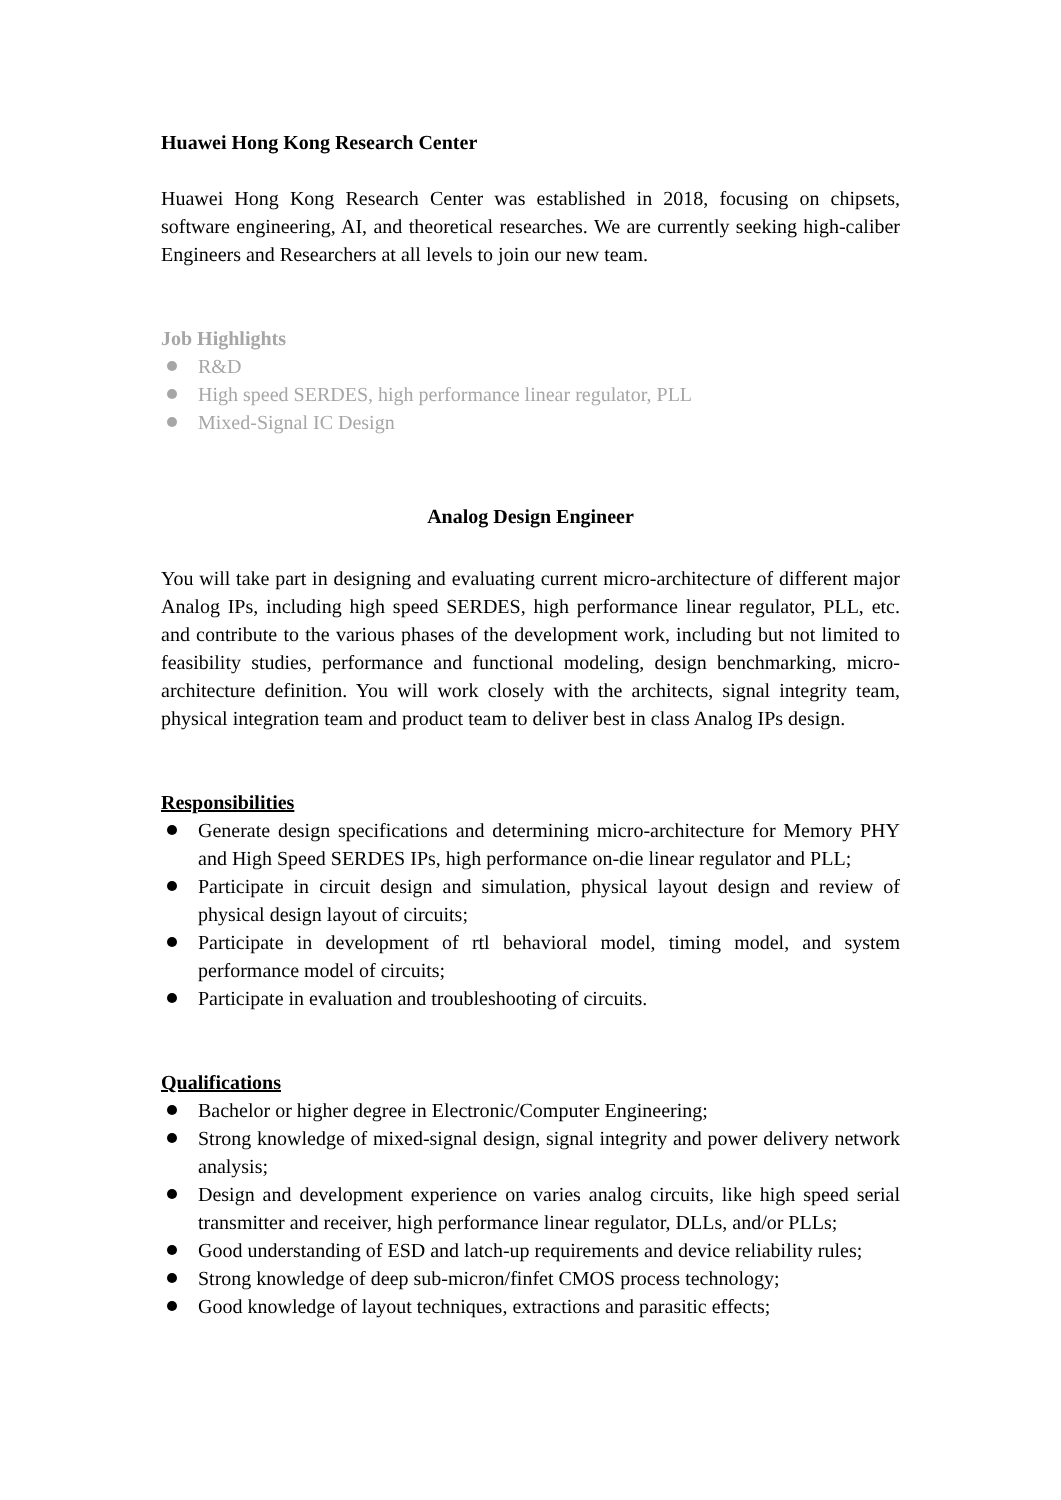Huawei Hong Kong Research Center
Huawei Hong Kong Research Center was established in 2018, focusing on chipsets, software engineering, AI, and theoretical researches. We are currently seeking high-caliber Engineers and Researchers at all levels to join our new team.
Job Highlights
R&D
High speed SERDES, high performance linear regulator, PLL
Mixed-Signal IC Design
Analog Design Engineer
You will take part in designing and evaluating current micro-architecture of different major Analog IPs, including high speed SERDES, high performance linear regulator, PLL, etc. and contribute to the various phases of the development work, including but not limited to feasibility studies, performance and functional modeling, design benchmarking, micro-architecture definition. You will work closely with the architects, signal integrity team, physical integration team and product team to deliver best in class Analog IPs design.
Responsibilities
Generate design specifications and determining micro-architecture for Memory PHY and High Speed SERDES IPs, high performance on-die linear regulator and PLL;
Participate in circuit design and simulation, physical layout design and review of physical design layout of circuits;
Participate in development of rtl behavioral model, timing model, and system performance model of circuits;
Participate in evaluation and troubleshooting of circuits.
Qualifications
Bachelor or higher degree in Electronic/Computer Engineering;
Strong knowledge of mixed-signal design, signal integrity and power delivery network analysis;
Design and development experience on varies analog circuits, like high speed serial transmitter and receiver, high performance linear regulator, DLLs, and/or PLLs;
Good understanding of ESD and latch-up requirements and device reliability rules;
Strong knowledge of deep sub-micron/finfet CMOS process technology;
Good knowledge of layout techniques, extractions and parasitic effects;